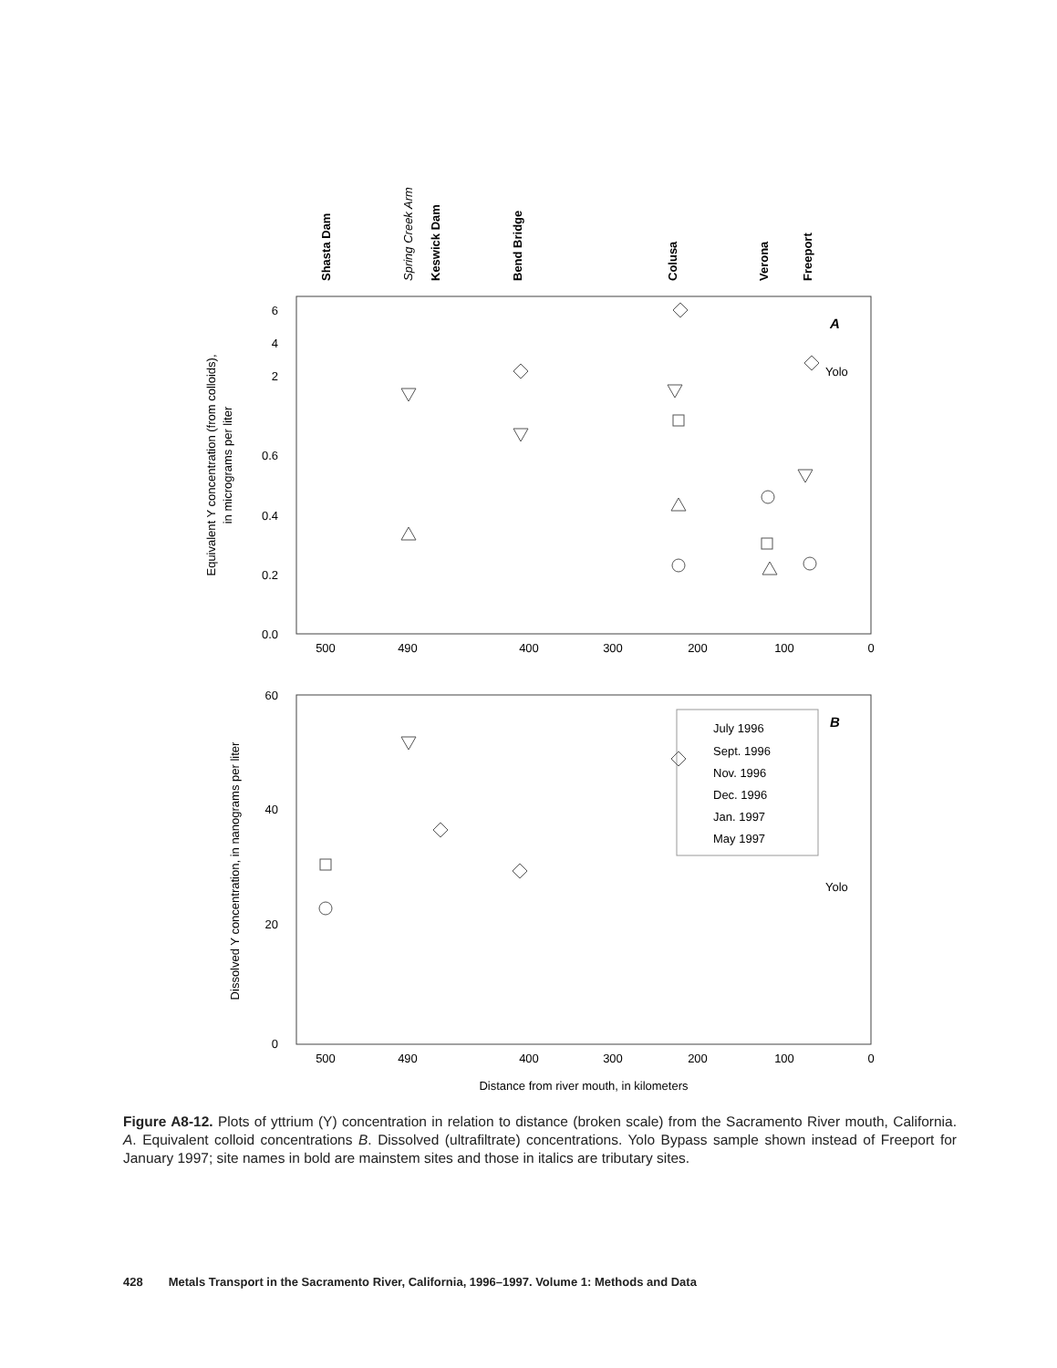Shasta Dam
Spring Creek Arm
Keswick Dam
Bend Bridge
Colusa
Verona
Freeport
A
Equivalent Y concentration (from colloids),
in micrograms per liter
6
4
2
0.6
0.4
0.2
0.0
500
490
400
300
200
100
0
Yolo
B
Dissolved Y concentration, in nanograms per liter
60
40
20
0
500
490
400
300
200
100
0
Distance from river mouth, in kilometers
Yolo
July 1996
Sept. 1996
Nov. 1996
Dec. 1996
Jan. 1997
May 1997
Figure A8-12. Plots of yttrium (Y) concentration in relation to distance (broken scale) from the Sacramento River mouth, California. A. Equivalent colloid concentrations B. Dissolved (ultrafiltrate) concentrations. Yolo Bypass sample shown instead of Freeport for January 1997; site names in bold are mainstem sites and those in italics are tributary sites.
428 Metals Transport in the Sacramento River, California, 1996–1997. Volume 1: Methods and Data